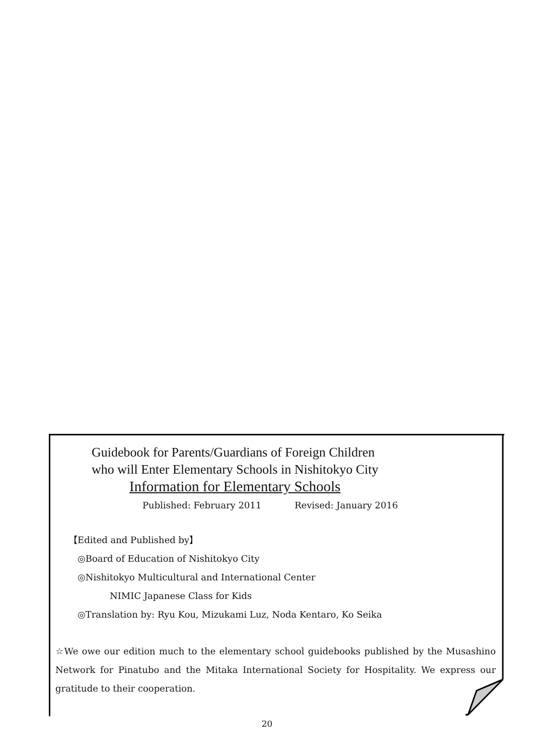Guidebook for Parents/Guardians of Foreign Children
who will Enter Elementary Schools in Nishitokyo City
Information for Elementary Schools
Published: February 2011 Revised: January 2016
【Edited and Published by】
◎Board of Education of Nishitokyo City
◎Nishitokyo Multicultural and International Center
NIMIC Japanese Class for Kids
◎Translation by: Ryu Kou, Mizukami Luz, Noda Kentaro, Ko Seika
☆We owe our edition much to the elementary school guidebooks published by the Musashino Network for Pinatubo and the Mitaka International Society for Hospitality. We express our gratitude to their cooperation.
20